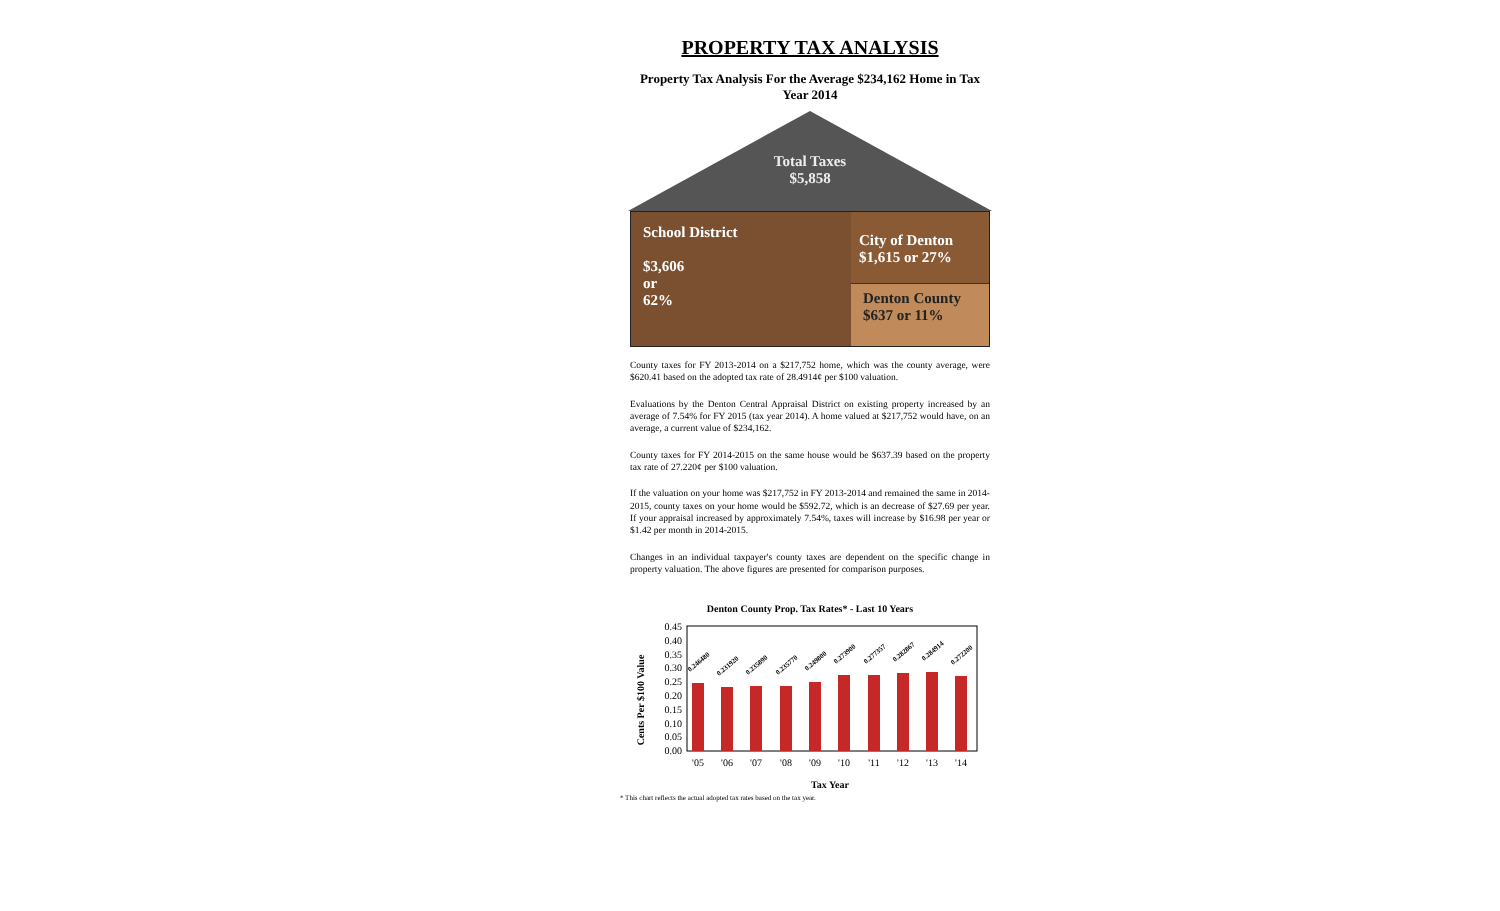PROPERTY TAX ANALYSIS
Property Tax Analysis For the Average $234,162 Home in Tax Year 2014
Total Taxes
$5,858
School District
$3,606
or
62%
City of Denton
$1,615 or 27%
Denton County
$637 or 11%
County taxes for FY 2013-2014 on a $217,752 home, which was the county average, were $620.41 based on the adopted tax rate of 28.4914¢ per $100 valuation.
Evaluations by the Denton Central Appraisal District on existing property increased by an average of 7.54% for FY 2015 (tax year 2014). A home valued at $217,752 would have, on an average, a current value of $234,162.
County taxes for FY 2014-2015 on the same house would be $637.39 based on the property tax rate of 27.220¢ per $100 valuation.
If the valuation on your home was $217,752 in FY 2013-2014 and remained the same in 2014-2015, county taxes on your home would be $592.72, which is an decrease of $27.69 per year. If your appraisal increased by approximately 7.54%, taxes will increase by $16.98 per year or $1.42 per month in 2014-2015.
Changes in an individual taxpayer's county taxes are dependent on the specific change in property valuation. The above figures are presented for comparison purposes.
Denton County Prop. Tax Rates* - Last 10 Years
Cents Per $100 Value
0.45
0.40
0.35
0.30
0.25
0.20
0.15
0.10
0.05
0.00
0.246480
0.231920
0.235890
0.235770
0.249800
0.273900
0.277357
0.282867
0.284914
0.272200
'05
'06
'07
'08
'09
'10
'11
'12
'13
'14
Tax Year
* This chart reflects the actual adopted tax rates based on the tax year.